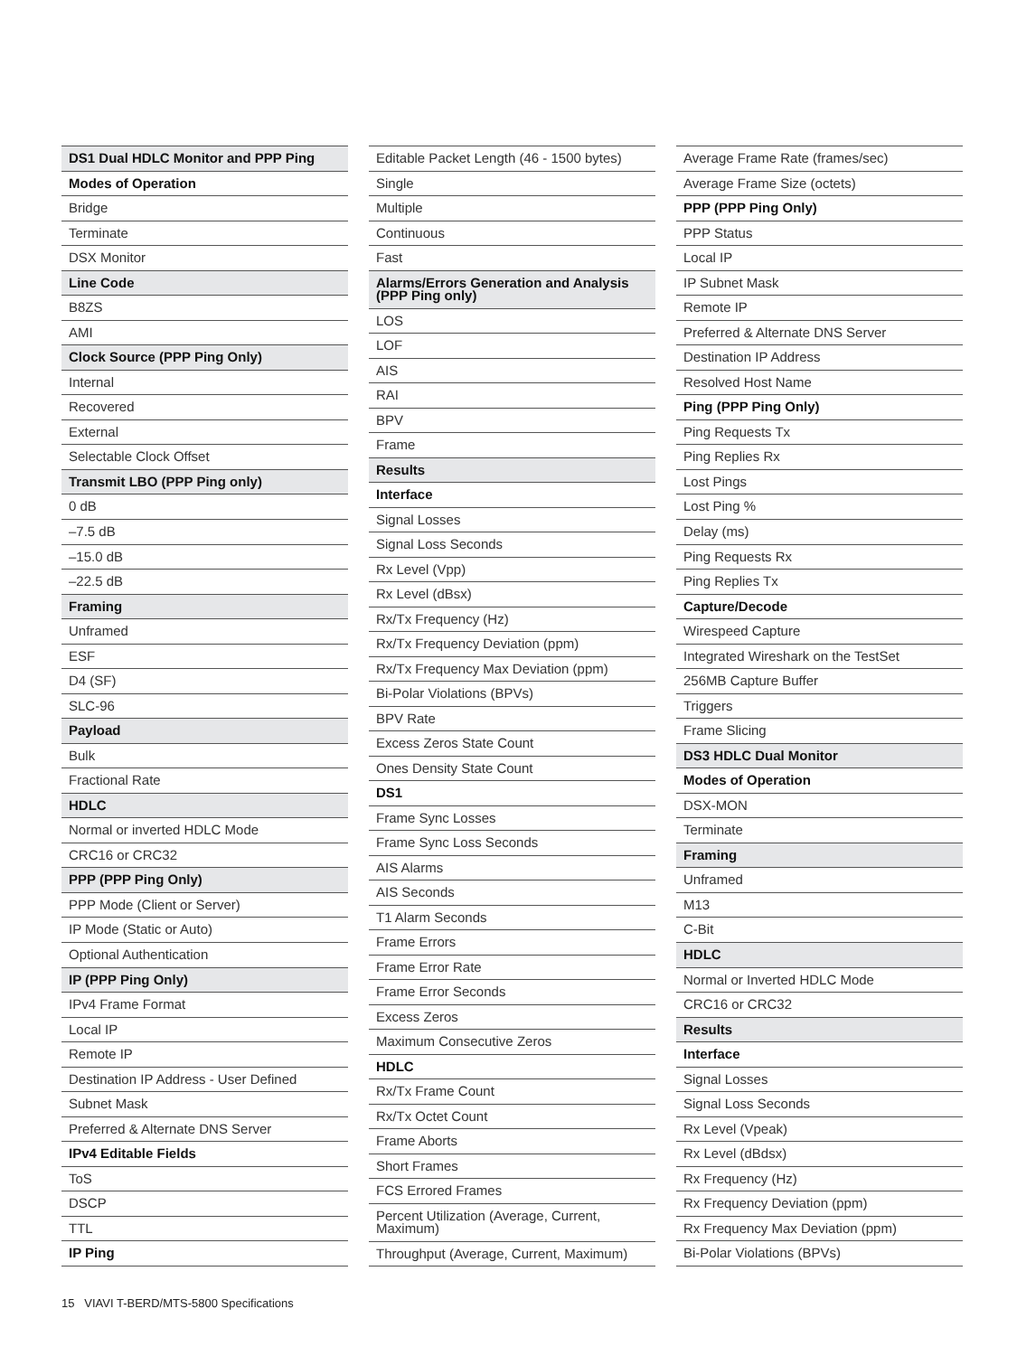| DS1 Dual HDLC Monitor and PPP Ping |
| Modes of Operation |
| Bridge |
| Terminate |
| DSX Monitor |
| Line Code |
| B8ZS |
| AMI |
| Clock Source (PPP Ping Only) |
| Internal |
| Recovered |
| External |
| Selectable Clock Offset |
| Transmit LBO (PPP Ping only) |
| 0 dB |
| –7.5 dB |
| –15.0 dB |
| –22.5 dB |
| Framing |
| Unframed |
| ESF |
| D4 (SF) |
| SLC-96 |
| Payload |
| Bulk |
| Fractional Rate |
| HDLC |
| Normal or inverted HDLC Mode |
| CRC16 or CRC32 |
| PPP (PPP Ping Only) |
| PPP Mode (Client or Server) |
| IP Mode (Static or Auto) |
| Optional Authentication |
| IP (PPP Ping Only) |
| IPv4 Frame Format |
| Local IP |
| Remote IP |
| Destination IP Address - User Defined |
| Subnet Mask |
| Preferred & Alternate DNS Server |
| IPv4 Editable Fields |
| ToS |
| DSCP |
| TTL |
| IP Ping |
| Editable Packet Length (46 - 1500 bytes) |
| Single |
| Multiple |
| Continuous |
| Fast |
| Alarms/Errors Generation and Analysis (PPP Ping only) |
| LOS |
| LOF |
| AIS |
| RAI |
| BPV |
| Frame |
| Results |
| Interface |
| Signal Losses |
| Signal Loss Seconds |
| Rx Level (Vpp) |
| Rx Level (dBsx) |
| Rx/Tx Frequency (Hz) |
| Rx/Tx Frequency Deviation (ppm) |
| Rx/Tx Frequency Max Deviation (ppm) |
| Bi-Polar Violations (BPVs) |
| BPV Rate |
| Excess Zeros State Count |
| Ones Density State Count |
| DS1 |
| Frame Sync Losses |
| Frame Sync Loss Seconds |
| AIS Alarms |
| AIS Seconds |
| T1 Alarm Seconds |
| Frame Errors |
| Frame Error Rate |
| Frame Error Seconds |
| Excess Zeros |
| Maximum Consecutive Zeros |
| HDLC |
| Rx/Tx Frame Count |
| Rx/Tx Octet Count |
| Frame Aborts |
| Short Frames |
| FCS Errored Frames |
| Percent Utilization (Average, Current, Maximum) |
| Throughput (Average, Current, Maximum) |
| Average Frame Rate (frames/sec) |
| Average Frame Size (octets) |
| PPP (PPP Ping Only) |
| PPP Status |
| Local IP |
| IP Subnet Mask |
| Remote IP |
| Preferred & Alternate DNS Server |
| Destination IP Address |
| Resolved Host Name |
| Ping (PPP Ping Only) |
| Ping Requests Tx |
| Ping Replies Rx |
| Lost Pings |
| Lost Ping % |
| Delay (ms) |
| Ping Requests Rx |
| Ping Replies Tx |
| Capture/Decode |
| Wirespeed Capture |
| Integrated Wireshark on the TestSet |
| 256MB Capture Buffer |
| Triggers |
| Frame Slicing |
| DS3 HDLC Dual Monitor |
| Modes of Operation |
| DSX-MON |
| Terminate |
| Framing |
| Unframed |
| M13 |
| C-Bit |
| HDLC |
| Normal or Inverted HDLC Mode |
| CRC16 or CRC32 |
| Results |
| Interface |
| Signal Losses |
| Signal Loss Seconds |
| Rx Level (Vpeak) |
| Rx Level (dBdsx) |
| Rx Frequency (Hz) |
| Rx Frequency Deviation (ppm) |
| Rx Frequency Max Deviation (ppm) |
| Bi-Polar Violations (BPVs) |
15 VIAVI T-BERD/MTS-5800 Specifications